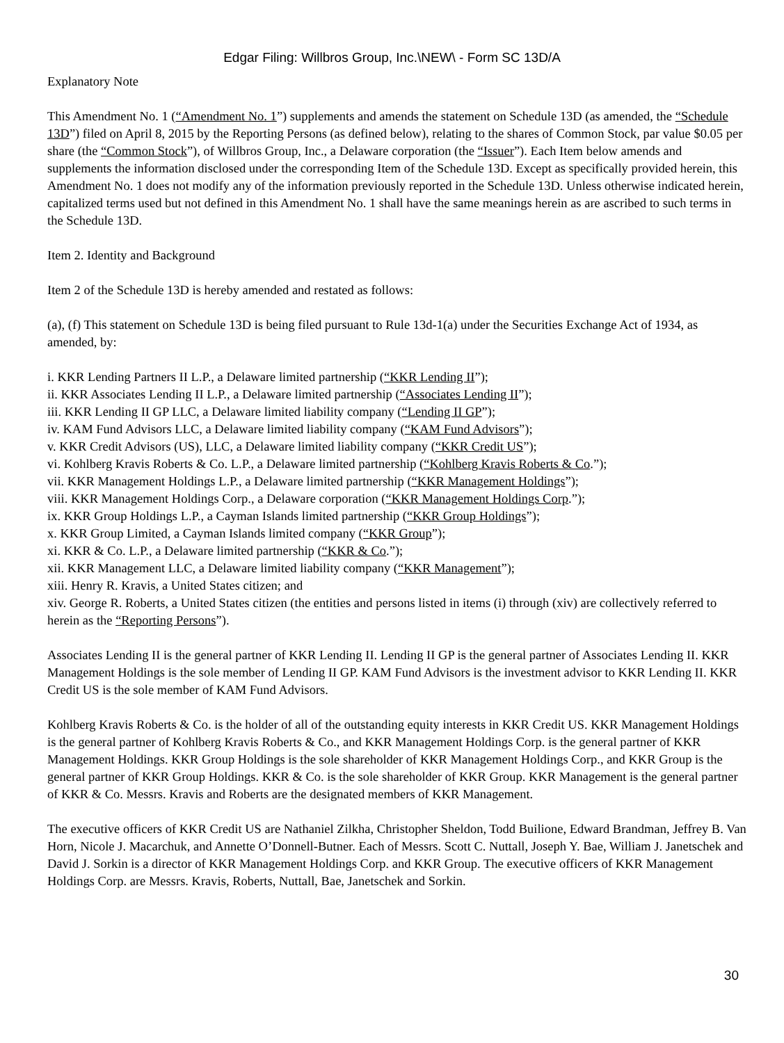Edgar Filing: Willbros Group, Inc.\NEW\ - Form SC 13D/A
Explanatory Note
This Amendment No. 1 (“Amendment No. 1”) supplements and amends the statement on Schedule 13D (as amended, the “Schedule 13D”) filed on April 8, 2015 by the Reporting Persons (as defined below), relating to the shares of Common Stock, par value $0.05 per share (the “Common Stock”), of Willbros Group, Inc., a Delaware corporation (the “Issuer”). Each Item below amends and supplements the information disclosed under the corresponding Item of the Schedule 13D. Except as specifically provided herein, this Amendment No. 1 does not modify any of the information previously reported in the Schedule 13D. Unless otherwise indicated herein, capitalized terms used but not defined in this Amendment No. 1 shall have the same meanings herein as are ascribed to such terms in the Schedule 13D.
Item 2. Identity and Background
Item 2 of the Schedule 13D is hereby amended and restated as follows:
(a), (f) This statement on Schedule 13D is being filed pursuant to Rule 13d-1(a) under the Securities Exchange Act of 1934, as amended, by:
i. KKR Lending Partners II L.P., a Delaware limited partnership (“KKR Lending II”);
ii. KKR Associates Lending II L.P., a Delaware limited partnership (“Associates Lending II”);
iii. KKR Lending II GP LLC, a Delaware limited liability company (“Lending II GP”);
iv. KAM Fund Advisors LLC, a Delaware limited liability company (“KAM Fund Advisors”);
v. KKR Credit Advisors (US), LLC, a Delaware limited liability company (“KKR Credit US”);
vi. Kohlberg Kravis Roberts & Co. L.P., a Delaware limited partnership (“Kohlberg Kravis Roberts & Co.”);
vii. KKR Management Holdings L.P., a Delaware limited partnership (“KKR Management Holdings”);
viii. KKR Management Holdings Corp., a Delaware corporation (“KKR Management Holdings Corp.”);
ix. KKR Group Holdings L.P., a Cayman Islands limited partnership (“KKR Group Holdings”);
x. KKR Group Limited, a Cayman Islands limited company (“KKR Group”);
xi. KKR & Co. L.P., a Delaware limited partnership (“KKR & Co.”);
xii. KKR Management LLC, a Delaware limited liability company (“KKR Management”);
xiii. Henry R. Kravis, a United States citizen; and
xiv. George R. Roberts, a United States citizen (the entities and persons listed in items (i) through (xiv) are collectively referred to herein as the “Reporting Persons”).
Associates Lending II is the general partner of KKR Lending II. Lending II GP is the general partner of Associates Lending II. KKR Management Holdings is the sole member of Lending II GP. KAM Fund Advisors is the investment advisor to KKR Lending II. KKR Credit US is the sole member of KAM Fund Advisors.
Kohlberg Kravis Roberts & Co. is the holder of all of the outstanding equity interests in KKR Credit US. KKR Management Holdings is the general partner of Kohlberg Kravis Roberts & Co., and KKR Management Holdings Corp. is the general partner of KKR Management Holdings. KKR Group Holdings is the sole shareholder of KKR Management Holdings Corp., and KKR Group is the general partner of KKR Group Holdings. KKR & Co. is the sole shareholder of KKR Group. KKR Management is the general partner of KKR & Co. Messrs. Kravis and Roberts are the designated members of KKR Management.
The executive officers of KKR Credit US are Nathaniel Zilkha, Christopher Sheldon, Todd Builione, Edward Brandman, Jeffrey B. Van Horn, Nicole J. Macarchuk, and Annette O’Donnell-Butner. Each of Messrs. Scott C. Nuttall, Joseph Y. Bae, William J. Janetschek and David J. Sorkin is a director of KKR Management Holdings Corp. and KKR Group. The executive officers of KKR Management Holdings Corp. are Messrs. Kravis, Roberts, Nuttall, Bae, Janetschek and Sorkin.
30